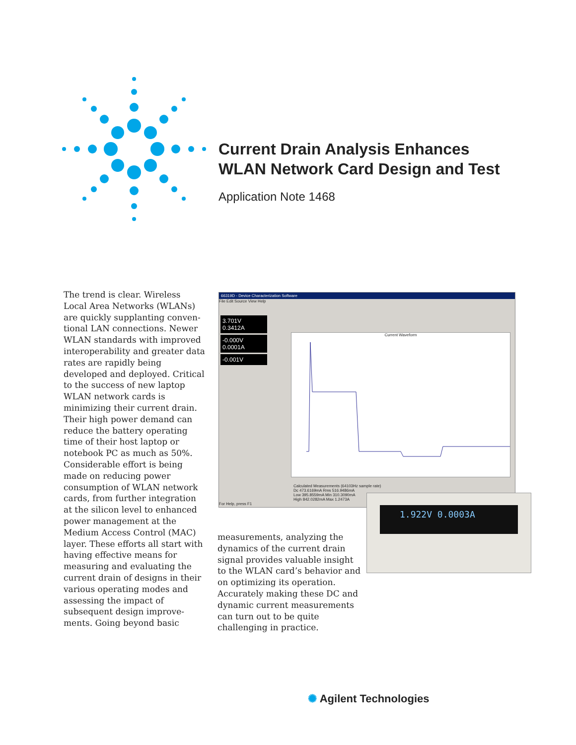Current Drain Analysis Enhances
WLAN Network Card Design and Test
Application Note 1468
The trend is clear. Wireless Local Area Networks (WLANs) are quickly supplanting conven­tional LAN connections. Newer WLAN standards with improved interoperability and greater data rates are rapidly being developed and deployed. Critical to the success of new laptop WLAN network cards is minimizing their current drain. Their high power demand can reduce the battery operating time of their host laptop or notebook PC as much as 50%. Considerable effort is being made on reducing power consumption of WLAN network cards, from further integration at the silicon level to enhanced power management at the Medium Access Control (MAC) layer. These efforts all start with having effective means for measuring and evaluating the current drain of designs in their various operating modes and assessing the impact of subsequent design improve­ments. Going beyond basic
66319D - Device Characterization Software
File Edit Source View Help
3.701V 0.3412A
-0.000V 0.0001A
-0.001V
Current Waveform
Calculated Measurements (64103Hz sample rate)
Dc 473.6169mA Rms 516.9486mA
Low 395.8559mA Min 310.3090mA
High 842.0282mA Max 1.2473A
For Help, press F1
1.922V 0.0003A
measurements, analyzing the dynamics of the current drain signal provides valuable insight to the WLAN card’s behavior and on optimizing its operation. Accurately making these DC and dynamic current measure­ments can turn out to be quite challenging in practice.
✺ Agilent Technologies